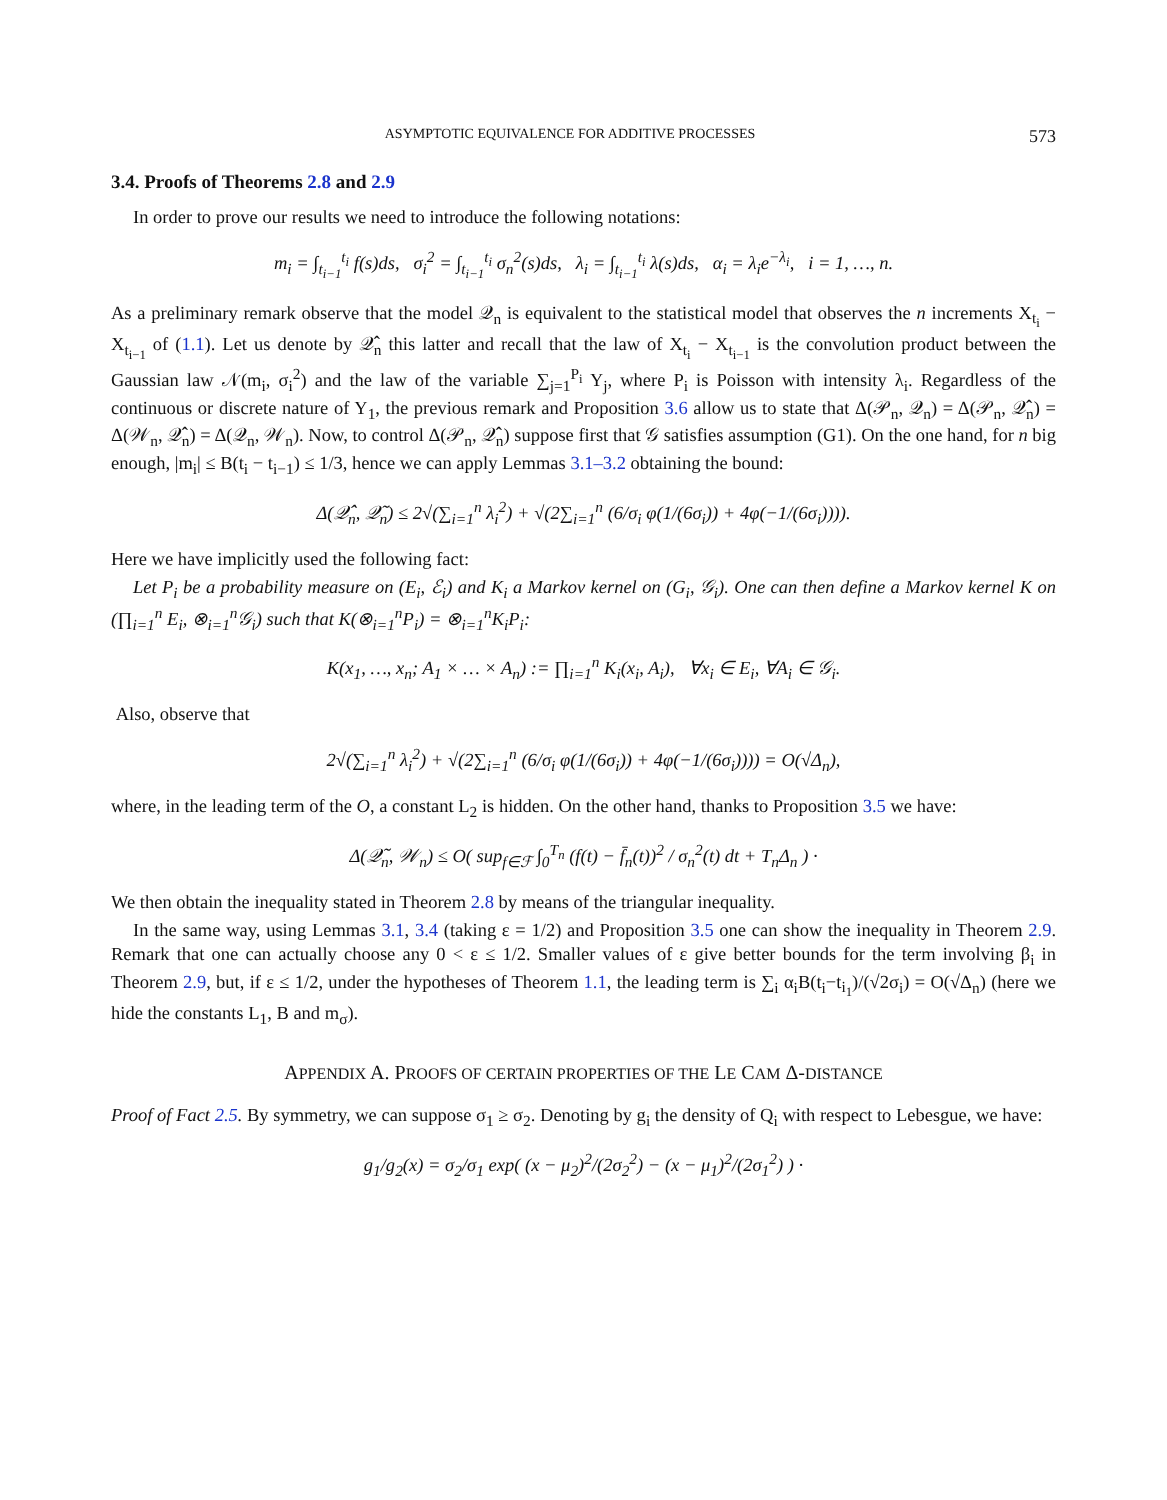ASYMPTOTIC EQUIVALENCE FOR ADDITIVE PROCESSES 573
3.4. Proofs of Theorems 2.8 and 2.9
In order to prove our results we need to introduce the following notations:
m<sub>i</sub> = ∫<sub>t<sub>i−1</sub></sub><sup>t<sub>i</sub></sup> f(s)ds, σ<sub>i</sub><sup>2</sup> = ∫<sub>t<sub>i−1</sub></sub><sup>t<sub>i</sub></sup> σ<sub>n</sub><sup>2</sup>(s)ds, λ<sub>i</sub> = ∫<sub>t<sub>i−1</sub></sub><sup>t<sub>i</sub></sup> λ(s)ds, α<sub>i</sub> = λ<sub>i</sub>e<sup>−λ<sub>i</sub></sup>, i = 1, …, n.
As a preliminary remark observe that the model 𝒬<sub>n</sub> is equivalent to the statistical model that observes the n increments X<sub>t<sub>i</sub></sub> − X<sub>t<sub>i−1</sub></sub> of (1.1). Let us denote by 𝒬̂<sub>n</sub> this latter and recall that the law of X<sub>t<sub>i</sub></sub> − X<sub>t<sub>i−1</sub></sub> is the convolution product between the Gaussian law 𝒩(m<sub>i</sub>, σ<sub>i</sub><sup>2</sup>) and the law of the variable ∑<sub>j=1</sub><sup>P<sub>i</sub></sup> Y<sub>j</sub>, where P<sub>i</sub> is Poisson with intensity λ<sub>i</sub>. Regardless of the continuous or discrete nature of Y<sub>1</sub>, the previous remark and Proposition 3.6 allow us to state that Δ(𝒫<sub>n</sub>, 𝒬<sub>n</sub>) = Δ(𝒫<sub>n</sub>, 𝒬̂<sub>n</sub>) = Δ(𝒲<sub>n</sub>, 𝒬̂<sub>n</sub>) = Δ(𝒬<sub>n</sub>, 𝒲<sub>n</sub>). Now, to control Δ(𝒫<sub>n</sub>, 𝒬̂<sub>n</sub>) suppose first that 𝒢 satisfies assumption (G1). On the one hand, for n big enough, |m<sub>i</sub>| ≤ B(t<sub>i</sub> − t<sub>i−1</sub>) ≤ 1/3, hence we can apply Lemmas 3.1–3.2 obtaining the bound:
Δ(𝒬̂<sub>n</sub>, 𝒬̃<sub>n</sub>) ≤ 2√(∑<sub>i=1</sub><sup>n</sup> λ<sub>i</sub><sup>2</sup>) + √(2∑<sub>i=1</sub><sup>n</sup> (6/σ<sub>i</sub> φ(1/(6σ<sub>i</sub>)) + 4φ(−1/(6σ<sub>i</sub>)))).
Here we have implicitly used the following fact:
Let P<sub>i</sub> be a probability measure on (E<sub>i</sub>, ℰ<sub>i</sub>) and K<sub>i</sub> a Markov kernel on (G<sub>i</sub>, 𝒢<sub>i</sub>). One can then define a Markov kernel K on (∏<sub>i=1</sub><sup>n</sup> E<sub>i</sub>, ⊗<sub>i=1</sub><sup>n</sup>𝒢<sub>i</sub>) such that K(⊗<sub>i=1</sub><sup>n</sup>P<sub>i</sub>) = ⊗<sub>i=1</sub><sup>n</sup>K<sub>i</sub>P<sub>i</sub>:
K(x<sub>1</sub>, …, x<sub>n</sub>; A<sub>1</sub> × … × A<sub>n</sub>) := ∏<sub>i=1</sub><sup>n</sup> K<sub>i</sub>(x<sub>i</sub>, A<sub>i</sub>), ∀x<sub>i</sub> ∈ E<sub>i</sub>, ∀A<sub>i</sub> ∈ 𝒢<sub>i</sub>.
Also, observe that
2√(∑<sub>i=1</sub><sup>n</sup> λ<sub>i</sub><sup>2</sup>) + √(2∑<sub>i=1</sub><sup>n</sup> (6/σ<sub>i</sub> φ(1/(6σ<sub>i</sub>)) + 4φ(−1/(6σ<sub>i</sub>)))) = O(√Δ<sub>n</sub>),
where, in the leading term of the O, a constant L<sub>2</sub> is hidden. On the other hand, thanks to Proposition 3.5 we have:
Δ(𝒬̃<sub>n</sub>, 𝒲<sub>n</sub>) ≤ O( sup<sub>f∈ℱ</sub> ∫<sub>0</sub><sup>T<sub>n</sub></sup> (f(t) − f̄<sub>n</sub>(t))<sup>2</sup> / σ<sub>n</sub><sup>2</sup>(t) dt + T<sub>n</sub>Δ<sub>n</sub> ) ·
We then obtain the inequality stated in Theorem 2.8 by means of the triangular inequality.
In the same way, using Lemmas 3.1, 3.4 (taking ε = 1/2) and Proposition 3.5 one can show the inequality in Theorem 2.9. Remark that one can actually choose any 0 < ε ≤ 1/2. Smaller values of ε give better bounds for the term involving β<sub>i</sub> in Theorem 2.9, but, if ε ≤ 1/2, under the hypotheses of Theorem 1.1, the leading term is ∑<sub>i</sub> α<sub>i</sub>B(t<sub>i</sub>−t<sub>i<sub>1</sub></sub>)/(√2σ<sub>i</sub>) = O(√Δ<sub>n</sub>) (here we hide the constants L<sub>1</sub>, B and m<sub>σ</sub>).
APPENDIX A. PROOFS OF CERTAIN PROPERTIES OF THE LE CAM Δ-DISTANCE
Proof of Fact 2.5. By symmetry, we can suppose σ<sub>1</sub> ≥ σ<sub>2</sub>. Denoting by g<sub>i</sub> the density of Q<sub>i</sub> with respect to Lebesgue, we have:
g<sub>1</sub>/g<sub>2</sub>(x) = σ<sub>2</sub>/σ<sub>1</sub> exp( (x − μ<sub>2</sub>)<sup>2</sup>/(2σ<sub>2</sub><sup>2</sup>) − (x − μ<sub>1</sub>)<sup>2</sup>/(2σ<sub>1</sub><sup>2</sup>) ) ·